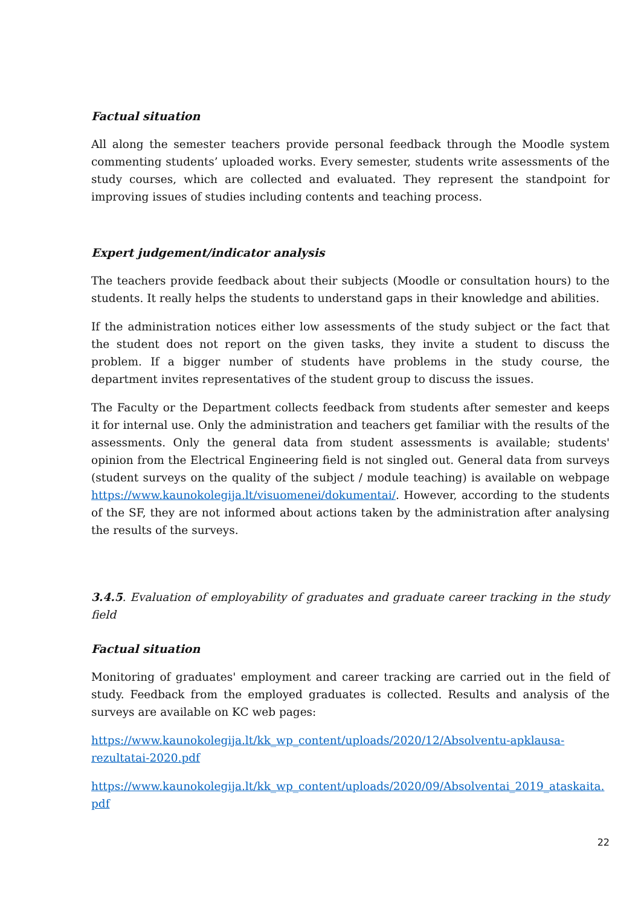Factual situation
All along the semester teachers provide personal feedback through the Moodle system commenting students’ uploaded works. Every semester, students write assessments of the study courses, which are collected and evaluated. They represent the standpoint for improving issues of studies including contents and teaching process.
Expert judgement/indicator analysis
The teachers provide feedback about their subjects (Moodle or consultation hours) to the students. It really helps the students to understand gaps in their knowledge and abilities.
If the administration notices either low assessments of the study subject or the fact that the student does not report on the given tasks, they invite a student to discuss the problem. If a bigger number of students have problems in the study course, the department invites representatives of the student group to discuss the issues.
The Faculty or the Department collects feedback from students after semester and keeps it for internal use. Only the administration and teachers get familiar with the results of the assessments. Only the general data from student assessments is available; students' opinion from the Electrical Engineering field is not singled out. General data from surveys (student surveys on the quality of the subject / module teaching) is available on webpage https://www.kaunokolegija.lt/visuomenei/dokumentai/. However, according to the students of the SF, they are not informed about actions taken by the administration after analysing the results of the surveys.
3.4.5. Evaluation of employability of graduates and graduate career tracking in the study field
Factual situation
Monitoring of graduates' employment and career tracking are carried out in the field of study. Feedback from the employed graduates is collected. Results and analysis of the surveys are available on KC web pages:
https://www.kaunokolegija.lt/kk_wp_content/uploads/2020/12/Absolventu-apklausa-rezultatai-2020.pdf
https://www.kaunokolegija.lt/kk_wp_content/uploads/2020/09/Absolventai_2019_ataskaita.pdf
22